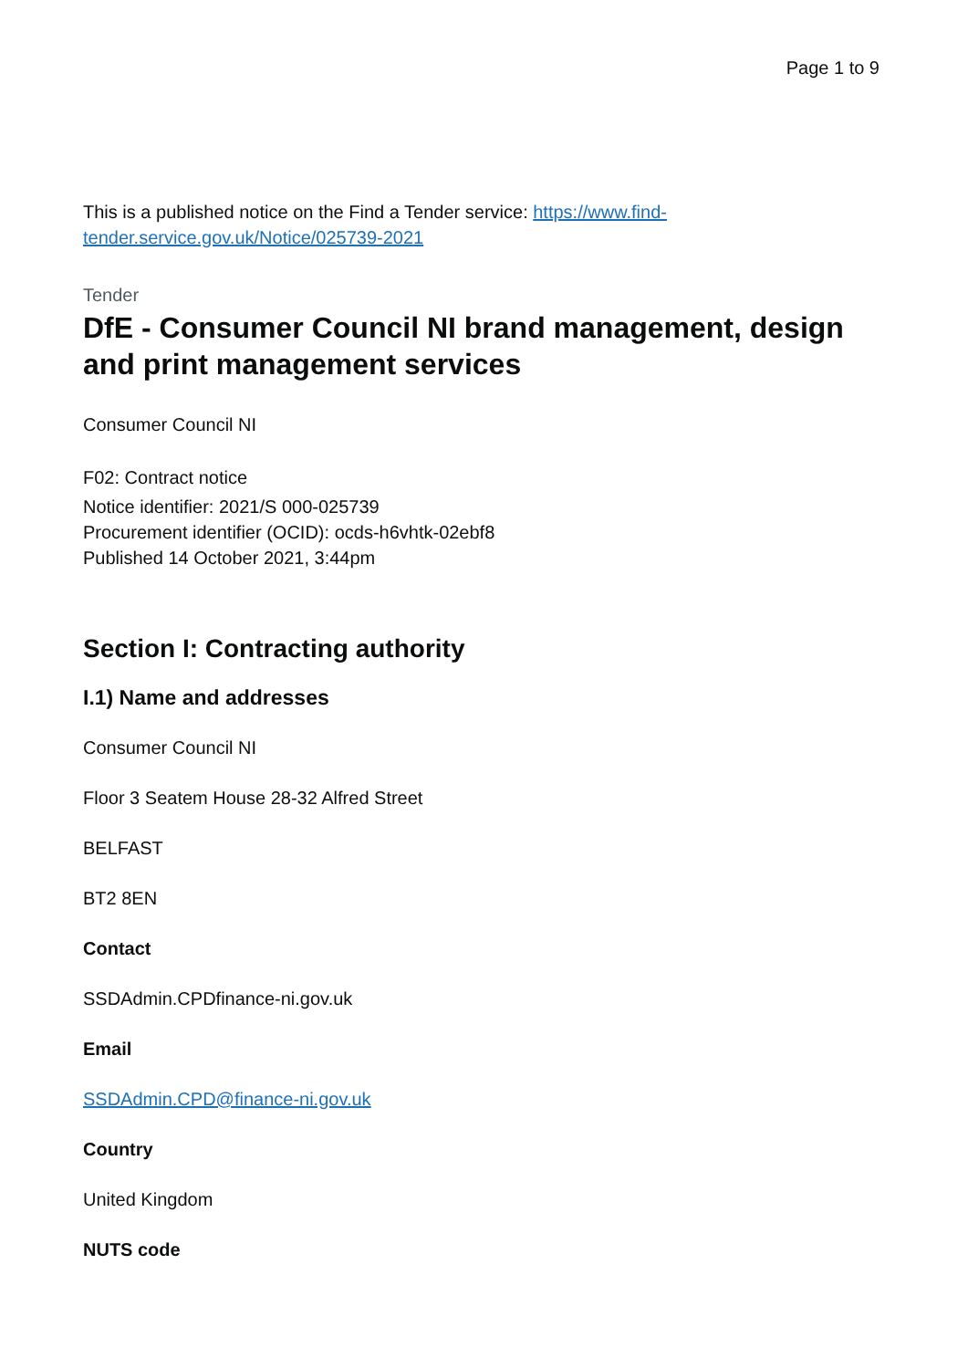Page 1 to 9
This is a published notice on the Find a Tender service: https://www.find-tender.service.gov.uk/Notice/025739-2021
Tender
DfE - Consumer Council NI brand management, design and print management services
Consumer Council NI
F02: Contract notice
Notice identifier: 2021/S 000-025739
Procurement identifier (OCID): ocds-h6vhtk-02ebf8
Published 14 October 2021, 3:44pm
Section I: Contracting authority
I.1) Name and addresses
Consumer Council NI
Floor 3 Seatem House 28-32 Alfred Street
BELFAST
BT2 8EN
Contact
SSDAdmin.CPDfinance-ni.gov.uk
Email
SSDAdmin.CPD@finance-ni.gov.uk
Country
United Kingdom
NUTS code